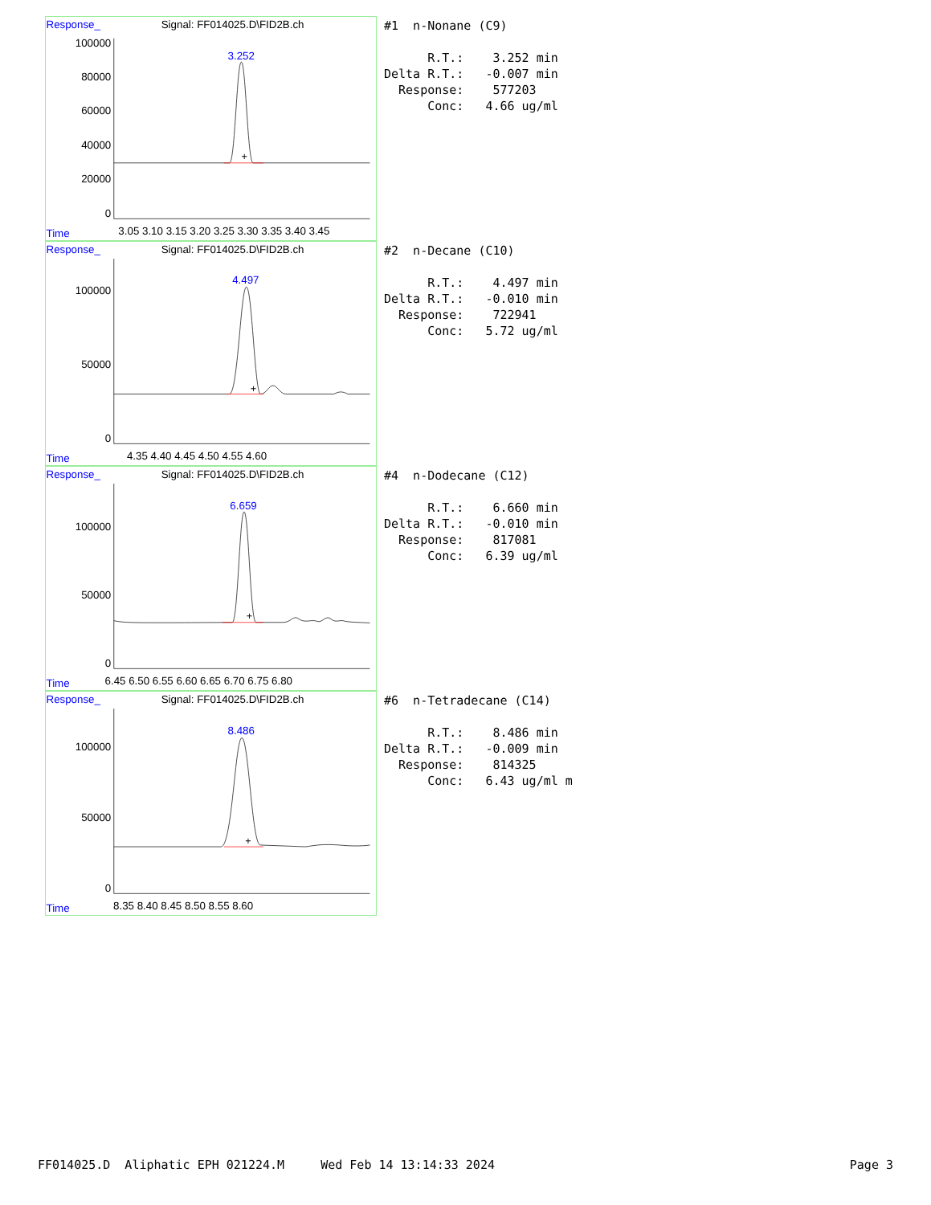Response_
Signal: FF014025.D\FID2B.ch
100000
80000
60000
40000
20000
0
3.252
+
Time
3.05 3.10 3.15 3.20 3.25 3.30 3.35 3.40 3.45
#1 n-Nonane (C9) R.T.: 3.252 min Delta R.T.: -0.007 min Response: 577203 Conc: 4.66 ug/ml
Response_
Signal: FF014025.D\FID2B.ch
100000
50000
0
4.497
+
Time
4.35 4.40 4.45 4.50 4.55 4.60
#2 n-Decane (C10) R.T.: 4.497 min Delta R.T.: -0.010 min Response: 722941 Conc: 5.72 ug/ml
Response_
Signal: FF014025.D\FID2B.ch
100000
50000
0
6.659
+
Time
6.45 6.50 6.55 6.60 6.65 6.70 6.75 6.80
#4 n-Dodecane (C12) R.T.: 6.660 min Delta R.T.: -0.010 min Response: 817081 Conc: 6.39 ug/ml
Response_
Signal: FF014025.D\FID2B.ch
100000
50000
0
8.486
+
Time
8.35 8.40 8.45 8.50 8.55 8.60
#6 n-Tetradecane (C14) R.T.: 8.486 min Delta R.T.: -0.009 min Response: 814325 Conc: 6.43 ug/ml m
FF014025.D Aliphatic EPH 021224.M Wed Feb 14 13:14:33 2024 Page 3